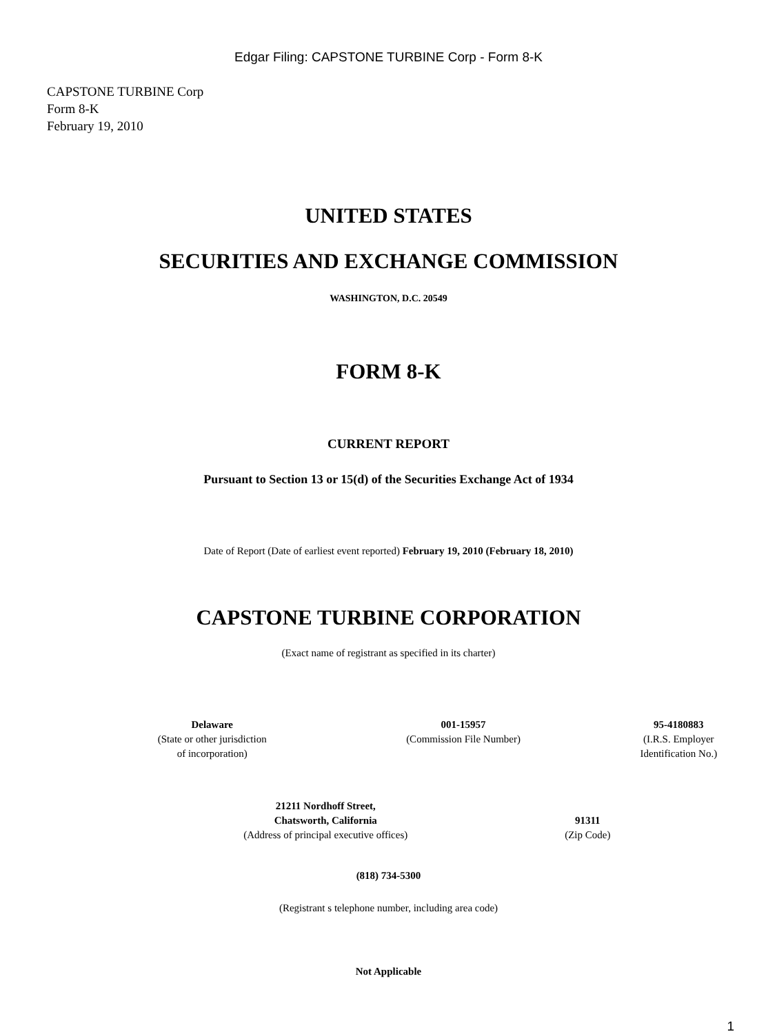Edgar Filing: CAPSTONE TURBINE Corp - Form 8-K
CAPSTONE TURBINE Corp
Form 8-K
February 19, 2010
UNITED STATES
SECURITIES AND EXCHANGE COMMISSION
WASHINGTON, D.C. 20549
FORM 8-K
CURRENT REPORT
Pursuant to Section 13 or 15(d) of the Securities Exchange Act of 1934
Date of Report (Date of earliest event reported) February 19, 2010 (February 18, 2010)
CAPSTONE TURBINE CORPORATION
(Exact name of registrant as specified in its charter)
| Delaware (State or other jurisdiction of incorporation) | 001-15957 (Commission File Number) | 95-4180883 (I.R.S. Employer Identification No.) |
| 21211 Nordhoff Street, Chatsworth, California (Address of principal executive offices) | 91311 (Zip Code) |
(818) 734-5300
(Registrant s telephone number, including area code)
Not Applicable
1